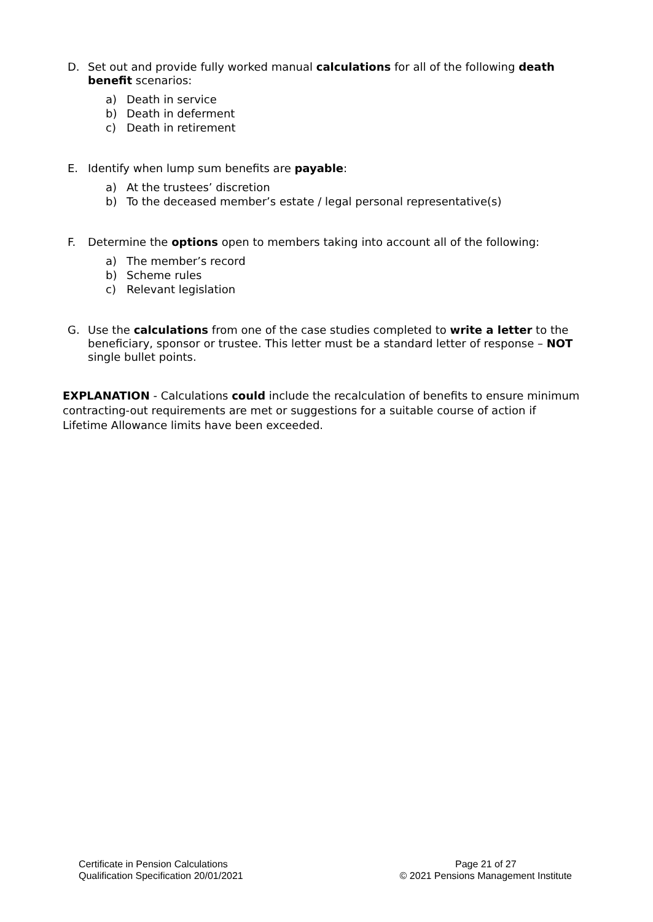D. Set out and provide fully worked manual calculations for all of the following death benefit scenarios:
a) Death in service
b) Death in deferment
c) Death in retirement
E. Identify when lump sum benefits are payable:
a) At the trustees’ discretion
b) To the deceased member’s estate / legal personal representative(s)
F. Determine the options open to members taking into account all of the following:
a) The member’s record
b) Scheme rules
c) Relevant legislation
G. Use the calculations from one of the case studies completed to write a letter to the beneficiary, sponsor or trustee. This letter must be a standard letter of response – NOT single bullet points.
EXPLANATION - Calculations could include the recalculation of benefits to ensure minimum contracting-out requirements are met or suggestions for a suitable course of action if Lifetime Allowance limits have been exceeded.
Certificate in Pension Calculations
Qualification Specification 20/01/2021
Page 21 of 27
© 2021 Pensions Management Institute